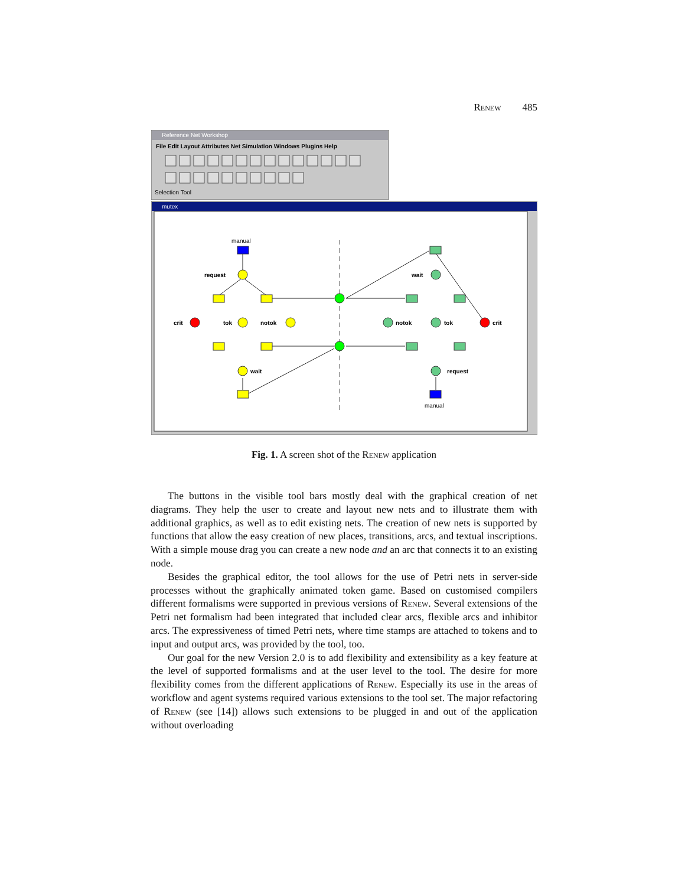Renew 485
Reference Net Workshop
File Edit Layout Attributes Net Simulation Windows Plugins Help
Selection Tool
mutex
manual
request
crit
tok
notok
wait
wait
notok
tok
crit
request
manual
Fig. 1. A screen shot of the Renew application
The buttons in the visible tool bars mostly deal with the graphical creation of net diagrams. They help the user to create and layout new nets and to illustrate them with additional graphics, as well as to edit existing nets. The creation of new nets is supported by functions that allow the easy creation of new places, transitions, arcs, and textual inscriptions. With a simple mouse drag you can create a new node and an arc that connects it to an existing node.
Besides the graphical editor, the tool allows for the use of Petri nets in server-side processes without the graphically animated token game. Based on customised compilers different formalisms were supported in previous versions of Renew. Several extensions of the Petri net formalism had been integrated that included clear arcs, flexible arcs and inhibitor arcs. The expressiveness of timed Petri nets, where time stamps are attached to tokens and to input and output arcs, was provided by the tool, too.
Our goal for the new Version 2.0 is to add flexibility and extensibility as a key feature at the level of supported formalisms and at the user level to the tool. The desire for more flexibility comes from the different applications of Renew. Especially its use in the areas of workflow and agent systems required various extensions to the tool set. The major refactoring of Renew (see [14]) allows such extensions to be plugged in and out of the application without overloading